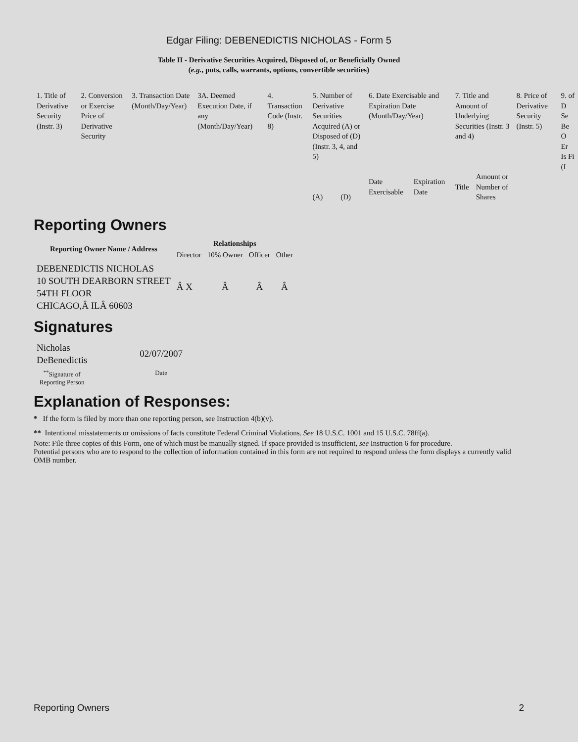Edgar Filing: DEBENEDICTIS NICHOLAS - Form 5
Table II - Derivative Securities Acquired, Disposed of, or Beneficially Owned
(e.g., puts, calls, warrants, options, convertible securities)
| 1. Title of Derivative Security (Instr. 3) | 2. Conversion or Exercise Price of Derivative Security | 3. Transaction Date (Month/Day/Year) | 3A. Deemed Execution Date, if any (Month/Day/Year) | 4. Transaction Code (Instr. 8) | 5. Number of Derivative Securities Acquired (A) or Disposed of (D) (Instr. 3, 4, and 5) | | 6. Date Exercisable and Expiration Date (Month/Day/Year) | | 7. Title and Amount of Underlying Securities (Instr. 3 and 4) | | 8. Price of Derivative Security (Instr. 5) | 9. of D Se Be O Er Is Fi (I |
| | | | | | (A) | (D) | Date Exercisable | Expiration Date | Title | Amount or Number of Shares | | |
Reporting Owners
| Reporting Owner Name / Address | Relationships | | | |
| --- | --- | --- | --- | --- |
| | Director | 10% Owner | Officer | Other |
| DEBENEDICTIS NICHOLAS 10 SOUTH DEARBORN STREET 54TH FLOOR CHICAGO,Â ILÂ 60603 | Â X | Â | Â | Â |
Signatures
| Nicholas DeBenedictis | 02/07/2007 |
| <sup>**</sup> Signature of Reporting Person | Date |
Explanation of Responses:
* If the form is filed by more than one reporting person, see Instruction 4(b)(v).
** Intentional misstatements or omissions of facts constitute Federal Criminal Violations. See 18 U.S.C. 1001 and 15 U.S.C. 78ff(a).
Note: File three copies of this Form, one of which must be manually signed. If space provided is insufficient, see Instruction 6 for procedure.
Potential persons who are to respond to the collection of information contained in this form are not required to respond unless the form displays a currently valid OMB number.
Reporting Owners 2